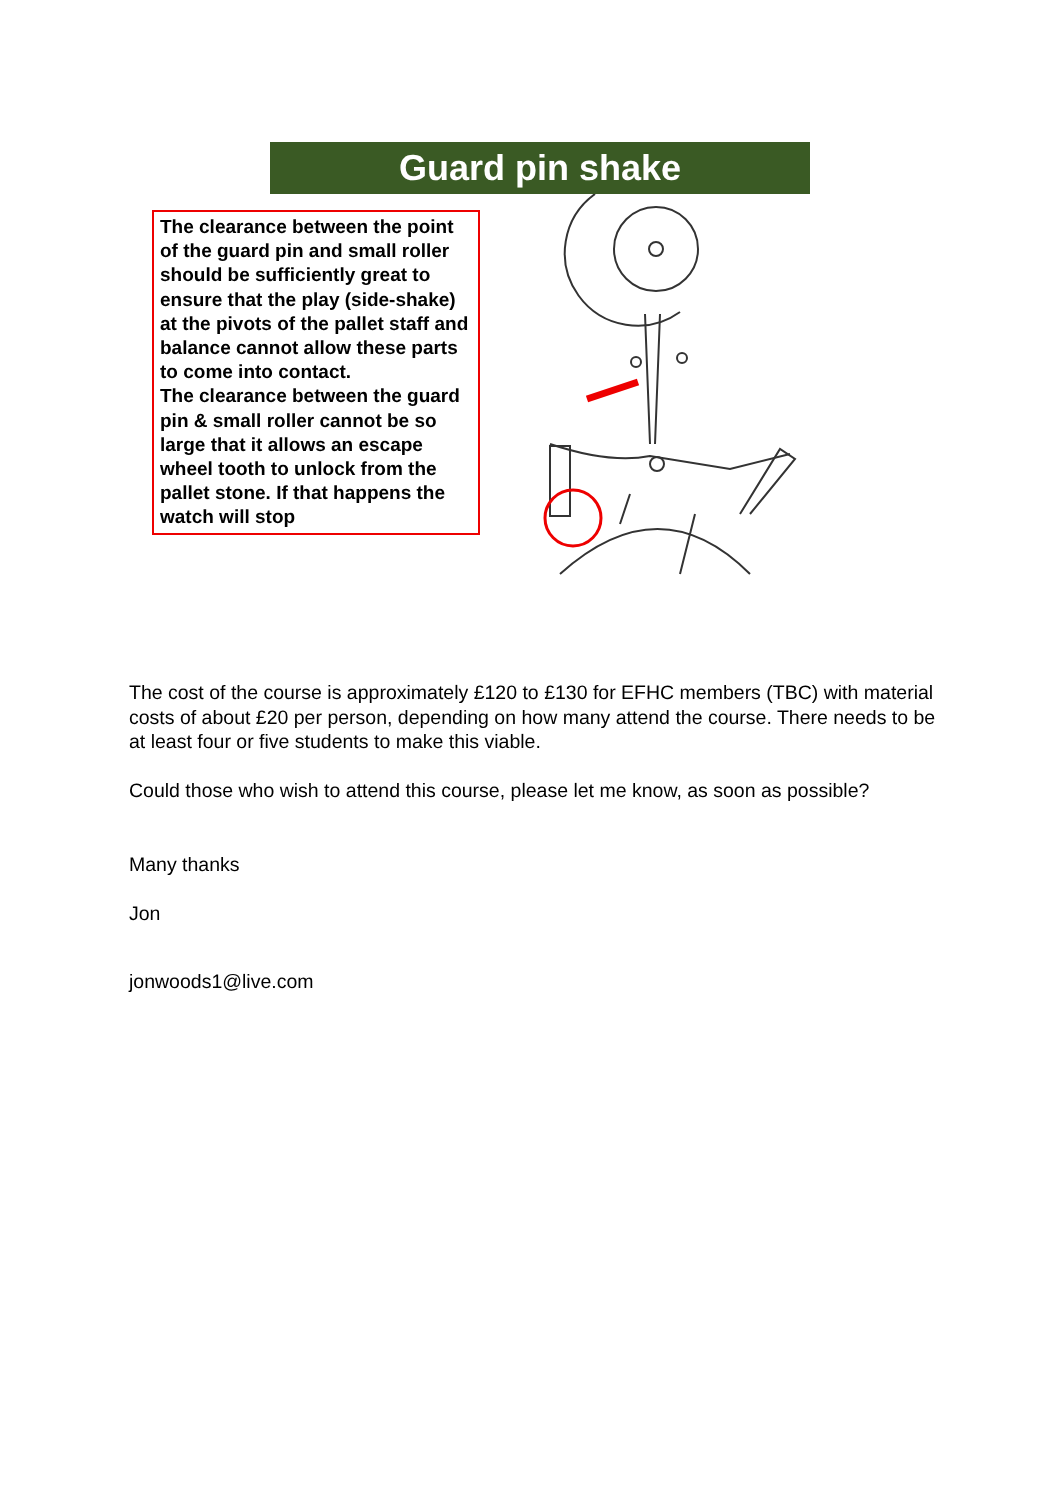Guard pin shake
The clearance between the point of the guard pin and small roller should be sufficiently great to ensure that the play (side-shake) at the pivots of the pallet staff and balance cannot allow these parts to come into contact.
The clearance between the guard pin & small roller cannot be so large that it allows an escape wheel tooth to unlock from the pallet stone. If that happens the watch will stop
The cost of the course is approximately £120 to £130 for EFHC members (TBC) with material costs of about £20 per person, depending on how many attend the course. There needs to be at least four or five students to make this viable.
Could those who wish to attend this course, please let me know, as soon as possible?
Many thanks
Jon
jonwoods1@live.com